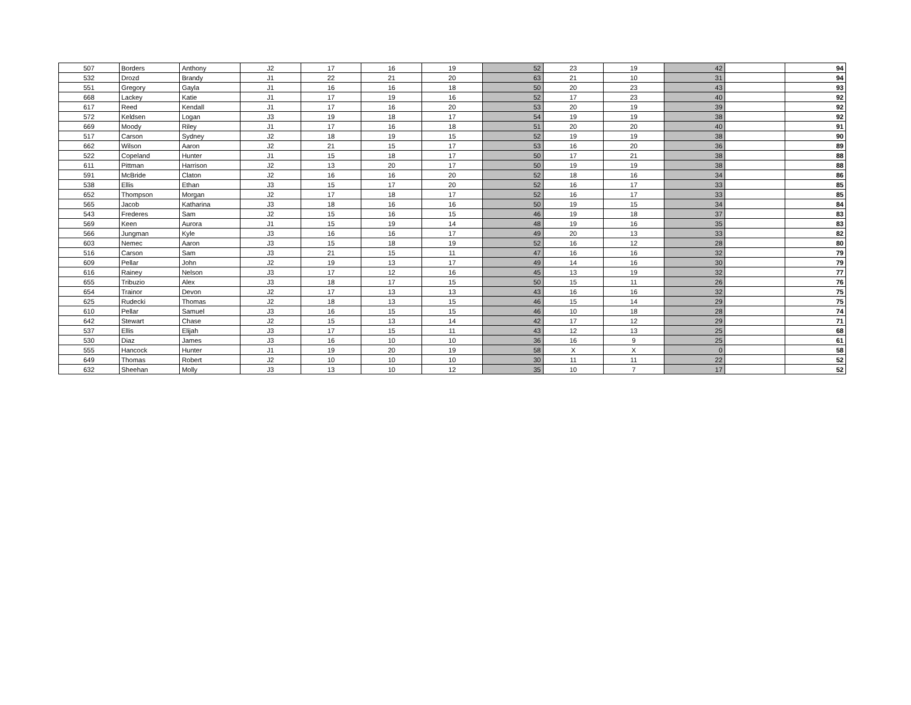| 507 | Borders | Anthony | J2 | 17 | 16 | 19 | 52 | 23 | 19 | 42 | | 94 |
| 532 | Drozd | Brandy | J1 | 22 | 21 | 20 | 63 | 21 | 10 | 31 | | 94 |
| 551 | Gregory | Gayla | J1 | 16 | 16 | 18 | 50 | 20 | 23 | 43 | | 93 |
| 668 | Lackey | Katie | J1 | 17 | 19 | 16 | 52 | 17 | 23 | 40 | | 92 |
| 617 | Reed | Kendall | J1 | 17 | 16 | 20 | 53 | 20 | 19 | 39 | | 92 |
| 572 | Keldsen | Logan | J3 | 19 | 18 | 17 | 54 | 19 | 19 | 38 | | 92 |
| 669 | Moody | Riley | J1 | 17 | 16 | 18 | 51 | 20 | 20 | 40 | | 91 |
| 517 | Carson | Sydney | J2 | 18 | 19 | 15 | 52 | 19 | 19 | 38 | | 90 |
| 662 | Wilson | Aaron | J2 | 21 | 15 | 17 | 53 | 16 | 20 | 36 | | 89 |
| 522 | Copeland | Hunter | J1 | 15 | 18 | 17 | 50 | 17 | 21 | 38 | | 88 |
| 611 | Pittman | Harrison | J2 | 13 | 20 | 17 | 50 | 19 | 19 | 38 | | 88 |
| 591 | McBride | Claton | J2 | 16 | 16 | 20 | 52 | 18 | 16 | 34 | | 86 |
| 538 | Ellis | Ethan | J3 | 15 | 17 | 20 | 52 | 16 | 17 | 33 | | 85 |
| 652 | Thompson | Morgan | J2 | 17 | 18 | 17 | 52 | 16 | 17 | 33 | | 85 |
| 565 | Jacob | Katharina | J3 | 18 | 16 | 16 | 50 | 19 | 15 | 34 | | 84 |
| 543 | Frederes | Sam | J2 | 15 | 16 | 15 | 46 | 19 | 18 | 37 | | 83 |
| 569 | Keen | Aurora | J1 | 15 | 19 | 14 | 48 | 19 | 16 | 35 | | 83 |
| 566 | Jungman | Kyle | J3 | 16 | 16 | 17 | 49 | 20 | 13 | 33 | | 82 |
| 603 | Nemec | Aaron | J3 | 15 | 18 | 19 | 52 | 16 | 12 | 28 | | 80 |
| 516 | Carson | Sam | J3 | 21 | 15 | 11 | 47 | 16 | 16 | 32 | | 79 |
| 609 | Pellar | John | J2 | 19 | 13 | 17 | 49 | 14 | 16 | 30 | | 79 |
| 616 | Rainey | Nelson | J3 | 17 | 12 | 16 | 45 | 13 | 19 | 32 | | 77 |
| 655 | Tribuzio | Alex | J3 | 18 | 17 | 15 | 50 | 15 | 11 | 26 | | 76 |
| 654 | Trainor | Devon | J2 | 17 | 13 | 13 | 43 | 16 | 16 | 32 | | 75 |
| 625 | Rudecki | Thomas | J2 | 18 | 13 | 15 | 46 | 15 | 14 | 29 | | 75 |
| 610 | Pellar | Samuel | J3 | 16 | 15 | 15 | 46 | 10 | 18 | 28 | | 74 |
| 642 | Stewart | Chase | J2 | 15 | 13 | 14 | 42 | 17 | 12 | 29 | | 71 |
| 537 | Ellis | Elijah | J3 | 17 | 15 | 11 | 43 | 12 | 13 | 25 | | 68 |
| 530 | Diaz | James | J3 | 16 | 10 | 10 | 36 | 16 | 9 | 25 | | 61 |
| 555 | Hancock | Hunter | J1 | 19 | 20 | 19 | 58 | X | X | 0 | | 58 |
| 649 | Thomas | Robert | J2 | 10 | 10 | 10 | 30 | 11 | 11 | 22 | | 52 |
| 632 | Sheehan | Molly | J3 | 13 | 10 | 12 | 35 | 10 | 7 | 17 | | 52 |